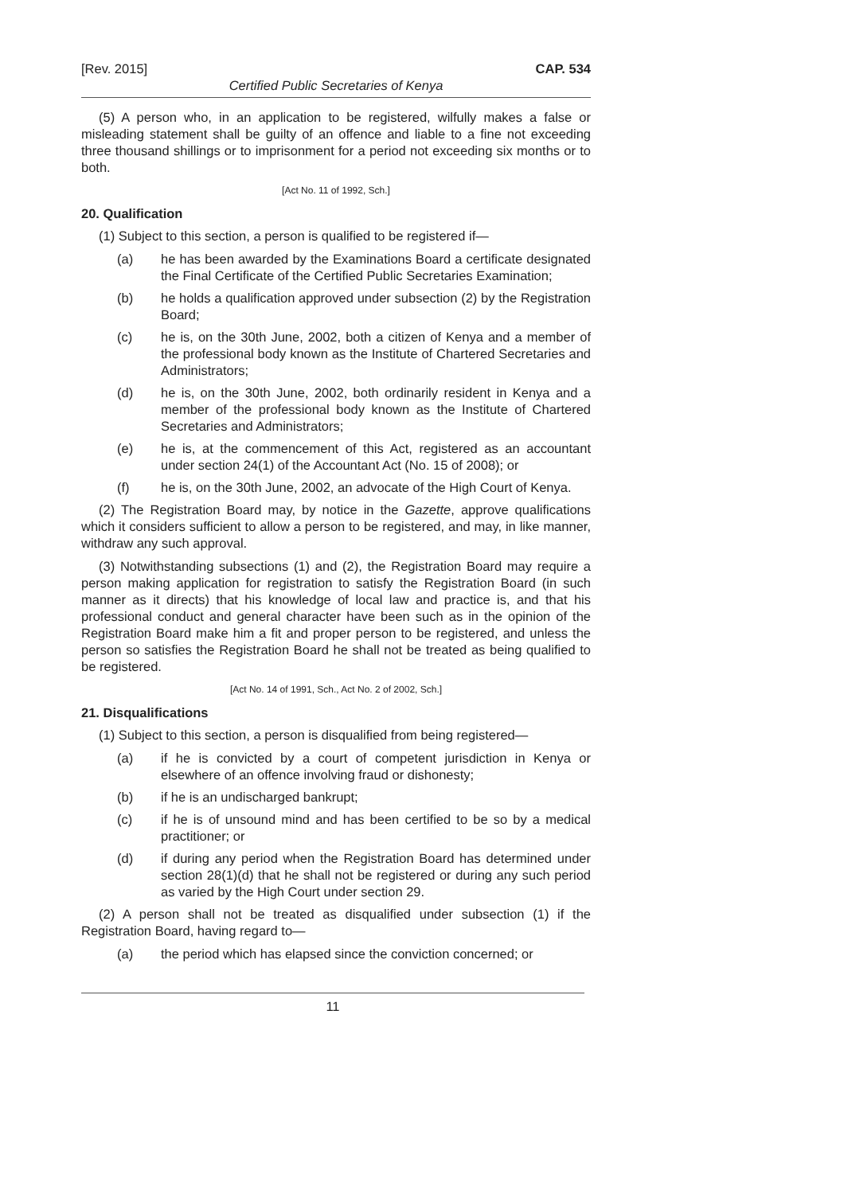[Rev. 2015] CAP. 534
Certified Public Secretaries of Kenya
(5) A person who, in an application to be registered, wilfully makes a false or misleading statement shall be guilty of an offence and liable to a fine not exceeding three thousand shillings or to imprisonment for a period not exceeding six months or to both.
[Act No. 11 of 1992, Sch.]
20. Qualification
(1) Subject to this section, a person is qualified to be registered if—
(a) he has been awarded by the Examinations Board a certificate designated the Final Certificate of the Certified Public Secretaries Examination;
(b) he holds a qualification approved under subsection (2) by the Registration Board;
(c) he is, on the 30th June, 2002, both a citizen of Kenya and a member of the professional body known as the Institute of Chartered Secretaries and Administrators;
(d) he is, on the 30th June, 2002, both ordinarily resident in Kenya and a member of the professional body known as the Institute of Chartered Secretaries and Administrators;
(e) he is, at the commencement of this Act, registered as an accountant under section 24(1) of the Accountant Act (No. 15 of 2008); or
(f) he is, on the 30th June, 2002, an advocate of the High Court of Kenya.
(2) The Registration Board may, by notice in the Gazette, approve qualifications which it considers sufficient to allow a person to be registered, and may, in like manner, withdraw any such approval.
(3) Notwithstanding subsections (1) and (2), the Registration Board may require a person making application for registration to satisfy the Registration Board (in such manner as it directs) that his knowledge of local law and practice is, and that his professional conduct and general character have been such as in the opinion of the Registration Board make him a fit and proper person to be registered, and unless the person so satisfies the Registration Board he shall not be treated as being qualified to be registered.
[Act No. 14 of 1991, Sch., Act No. 2 of 2002, Sch.]
21. Disqualifications
(1) Subject to this section, a person is disqualified from being registered—
(a) if he is convicted by a court of competent jurisdiction in Kenya or elsewhere of an offence involving fraud or dishonesty;
(b) if he is an undischarged bankrupt;
(c) if he is of unsound mind and has been certified to be so by a medical practitioner; or
(d) if during any period when the Registration Board has determined under section 28(1)(d) that he shall not be registered or during any such period as varied by the High Court under section 29.
(2) A person shall not be treated as disqualified under subsection (1) if the Registration Board, having regard to—
(a) the period which has elapsed since the conviction concerned; or
11